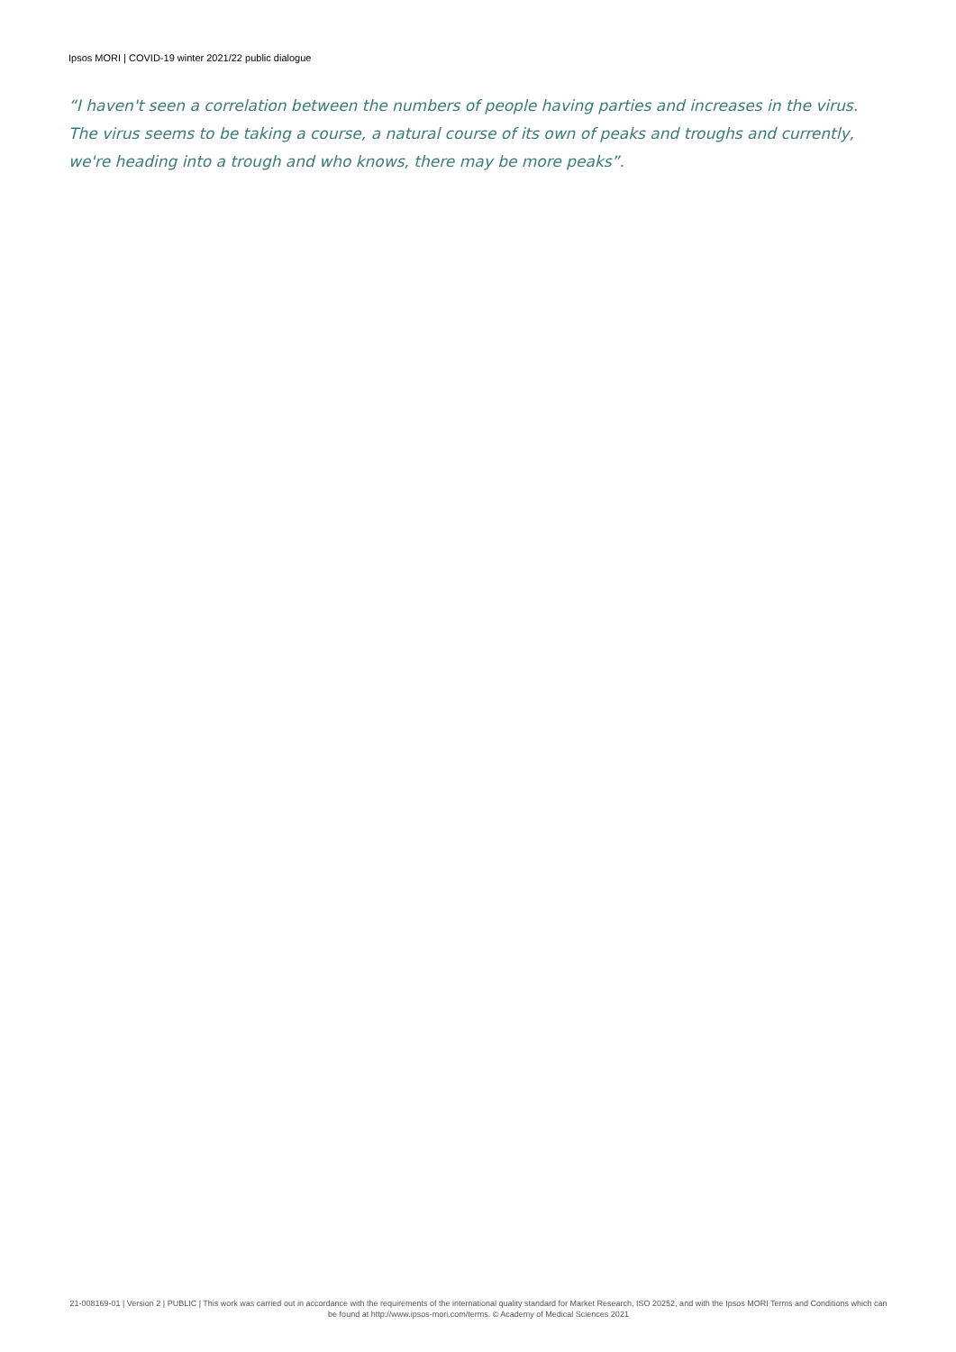Ipsos MORI | COVID-19 winter 2021/22 public dialogue
“I haven't seen a correlation between the numbers of people having parties and increases in the virus. The virus seems to be taking a course, a natural course of its own of peaks and troughs and currently, we're heading into a trough and who knows, there may be more peaks”.
21-008169-01 | Version 2 | PUBLIC | This work was carried out in accordance with the requirements of the international quality standard for Market Research, ISO 20252, and with the Ipsos MORI Terms and Conditions which can be found at http://www.ipsos-mori.com/terms. © Academy of Medical Sciences 2021